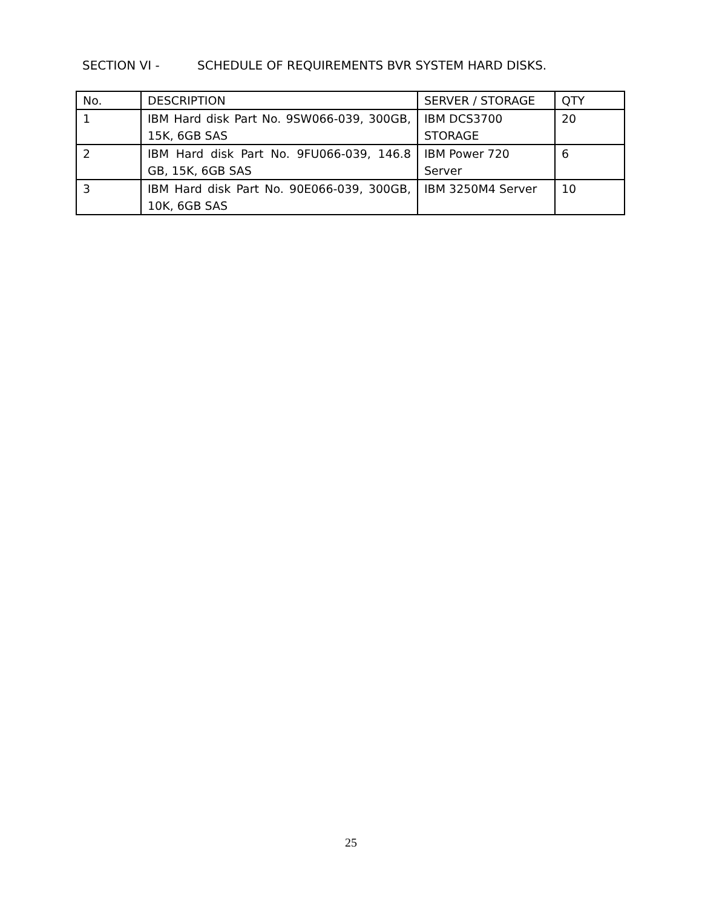SECTION VI - SCHEDULE OF REQUIREMENTS BVR SYSTEM HARD DISKS.
| No. | DESCRIPTION | SERVER / STORAGE | QTY |
| --- | --- | --- | --- |
| 1 | IBM Hard disk Part No. 9SW066-039, 300GB, 15K, 6GB SAS | IBM DCS3700 STORAGE | 20 |
| 2 | IBM Hard disk Part No. 9FU066-039, 146.8 GB, 15K, 6GB SAS | IBM Power 720 Server | 6 |
| 3 | IBM Hard disk Part No. 90E066-039, 300GB, 10K, 6GB SAS | IBM 3250M4 Server | 10 |
25